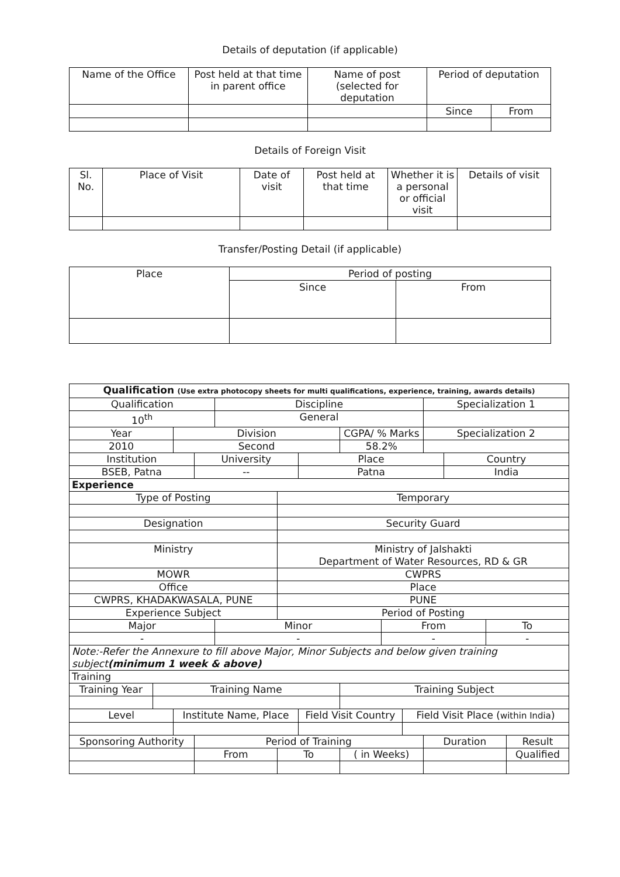Details of deputation (if applicable)
| Name of the Office | Post held at that time in parent office | Name of post (selected for deputation | Period of deputation | |
| --- | --- | --- | --- | --- |
| | | | Since | From |
Details of Foreign Visit
| Sl. No. | Place of Visit | Date of visit | Post held at that time | Whether it is a personal or official visit | Details of visit |
| --- | --- | --- | --- | --- | --- |
Transfer/Posting Detail (if applicable)
| Place | Period of posting | |
| | Since | From |
| Qualification (Use extra photocopy sheets for multi qualifications, experience, training, awards details) | | | | | | | | | | | | | |
| Qualification | | | | Discipline | | | | | | Specialization 1 | | | |
| 10<sup>th</sup> | | | | General | | | | | | | | | |
| Year | | Division | | | | | CGPA/ % Marks | | | Specialization 2 | | | |
| 2010 | | Second | | | | | 58.2% | | | | | | |
| Institution | | | University | | | Place | | | | | Country | | |
| BSEB, Patna | | | -- | | | Patna | | | | | India | | |
| Experience | | | | | | | | | | | | | |
| Type of Posting | | | | | Temporary | | | | | | | | |
| Designation | | | | | Security Guard | | | | | | | | |
| Ministry | | | | | Ministry of Jalshakti Department of Water Resources, RD & GR | | | | | | | | |
| MOWR | | | | | CWPRS | | | | | | | | |
| Office | | | | | Place | | | | | | | | |
| CWPRS, KHADAKWASALA, PUNE | | | | | PUNE | | | | | | | | |
| Experience Subject | | | | | Period of Posting | | | | | | | | |
| Major | | | | Minor | | | | From | | | | To | |
| - | | | | - | | | | - | | | | - | |
| Note:-Refer the Annexure to fill above Major, Minor Subjects and below given training subject (minimum 1 week & above) | | | | | | | | | | | | | |
| Training | | | | | | | | | | | | | |
| Training Year | Training Name | | | | | | Training Subject | | | | | | |
| Level | | Institute Name, Place | | | | Field Visit Country | | | Field Visit Place ( within India ) | | | | |
| Sponsoring Authority | | | Period of Training | | | | | | | Duration | | | Result |
| | | | From | | To | | ( in Weeks) | | | | | | Qualified |